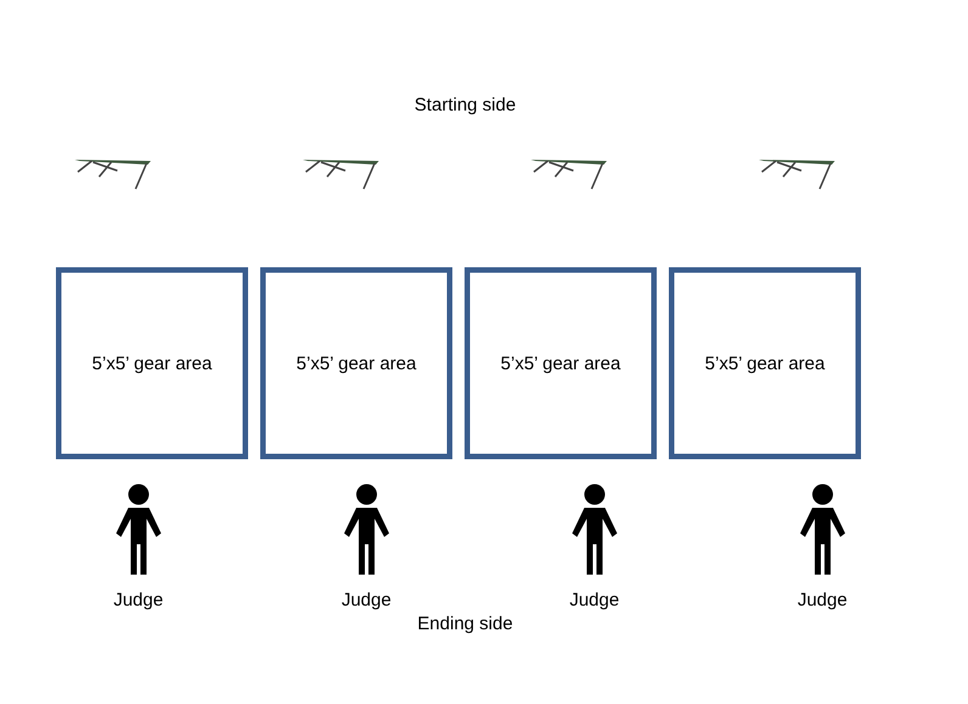Starting side
5’x5’ gear area 5’x5’ gear area 5’x5’ gear area 5’x5’ gear area
Judge Judge Judge Judge
Ending side